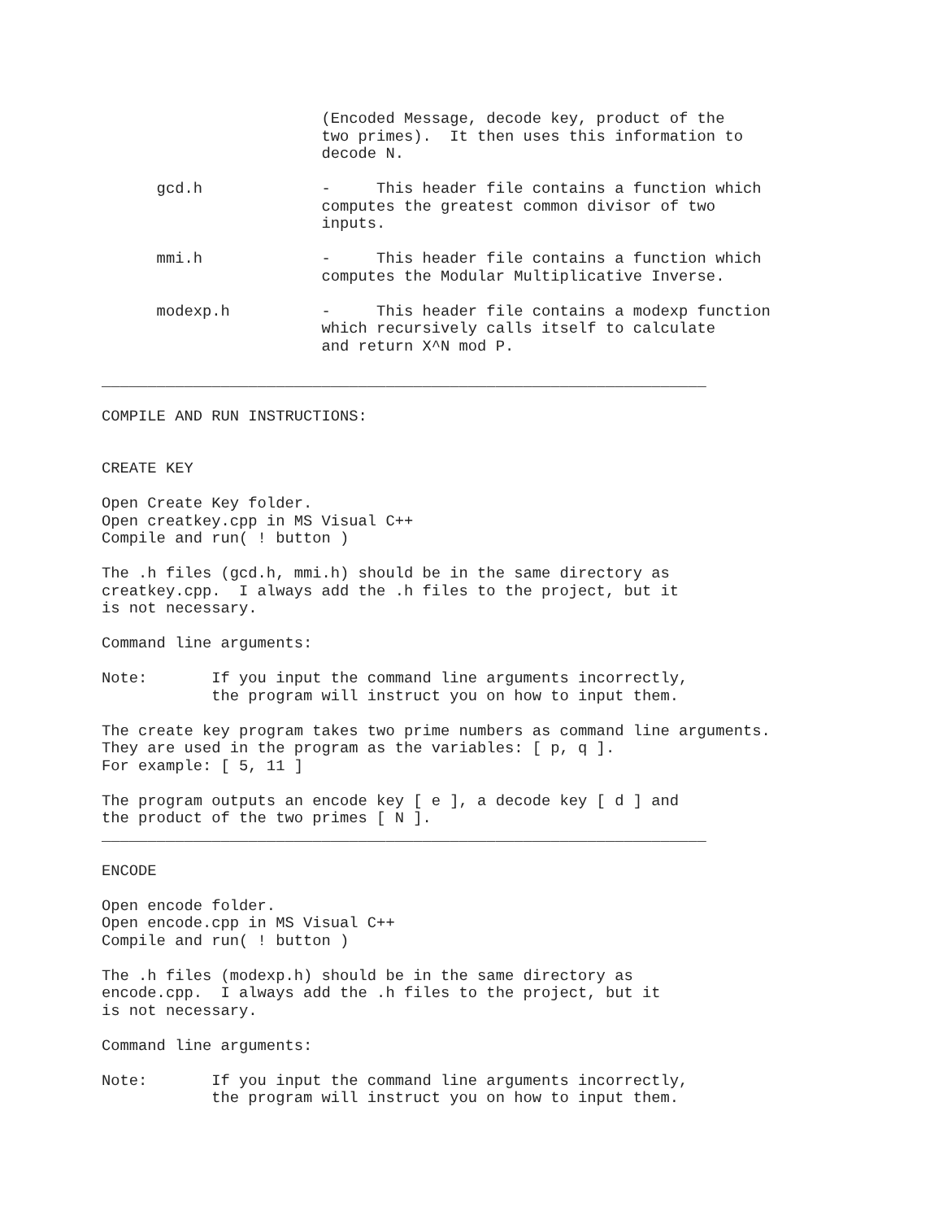(Encoded Message, decode key, product of the
                        two primes).  It then uses this information to
                        decode N.

      gcd.h             -     This header file contains a function which
                        computes the greatest common divisor of two
                        inputs.

      mmi.h             -     This header file contains a function which
                        computes the Modular Multiplicative Inverse.

      modexp.h          -     This header file contains a modexp function
                        which recursively calls itself to calculate
                        and return X^N mod P.

__________________________________________________________________

COMPILE AND RUN INSTRUCTIONS:


CREATE KEY

Open Create Key folder.
Open creatkey.cpp in MS Visual C++
Compile and run( ! button )

The .h files (gcd.h, mmi.h) should be in the same directory as
creatkey.cpp.  I always add the .h files to the project, but it
is not necessary.

Command line arguments:

Note:       If you input the command line arguments incorrectly,
            the program will instruct you on how to input them.

The create key program takes two prime numbers as command line arguments.
They are used in the program as the variables: [ p, q ].
For example: [ 5, 11 ]

The program outputs an encode key [ e ], a decode key [ d ] and
the product of the two primes [ N ].
__________________________________________________________________

ENCODE

Open encode folder.
Open encode.cpp in MS Visual C++
Compile and run( ! button )

The .h files (modexp.h) should be in the same directory as
encode.cpp.  I always add the .h files to the project, but it
is not necessary.

Command line arguments:

Note:       If you input the command line arguments incorrectly,
            the program will instruct you on how to input them.